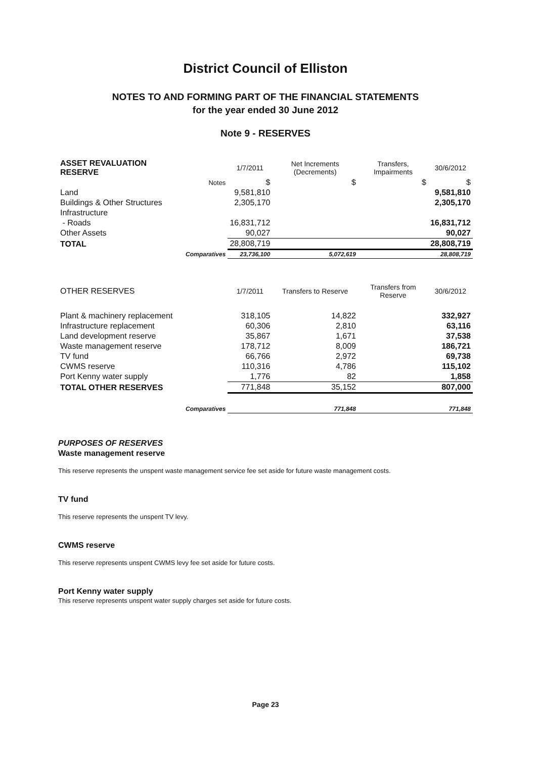District Council of Elliston
NOTES TO AND FORMING PART OF THE FINANCIAL STATEMENTS
for the year ended 30 June 2012
Note 9 - RESERVES
| ASSET REVALUATION RESERVE | | 1/7/2011 | Net Increments (Decrements) | Transfers, Impairments | 30/6/2012 |
| --- | --- | --- | --- | --- | --- |
| | Notes | $ | $ | $ | $ |
| Land | | 9,581,810 | | | 9,581,810 |
| Buildings & Other Structures | | 2,305,170 | | | 2,305,170 |
| Infrastructure | | | | | |
| - Roads | | 16,831,712 | | | 16,831,712 |
| Other Assets | | 90,027 | | | 90,027 |
| TOTAL | | 28,808,719 | | | 28,808,719 |
| | Comparatives | 23,736,100 | 5,072,619 | | 28,808,719 |
| OTHER RESERVES | | 1/7/2011 | Transfers to Reserve | Transfers from Reserve | 30/6/2012 |
| Plant & machinery replacement | | 318,105 | 14,822 | | 332,927 |
| Infrastructure replacement | | 60,306 | 2,810 | | 63,116 |
| Land development reserve | | 35,867 | 1,671 | | 37,538 |
| Waste management reserve | | 178,712 | 8,009 | | 186,721 |
| TV fund | | 66,766 | 2,972 | | 69,738 |
| CWMS reserve | | 110,316 | 4,786 | | 115,102 |
| Port Kenny water supply | | 1,776 | 82 | | 1,858 |
| TOTAL OTHER RESERVES | | 771,848 | 35,152 | | 807,000 |
| | Comparatives | | 771,848 | | 771,848 |
PURPOSES OF RESERVES
Waste management reserve
This reserve represents the unspent waste management service fee set aside for future waste management costs.
TV fund
This reserve represents the unspent TV levy.
CWMS reserve
This reserve represents unspent CWMS levy fee set aside for future costs.
Port Kenny water supply
This reserve represents unspent water supply charges set aside for future costs.
Page 23